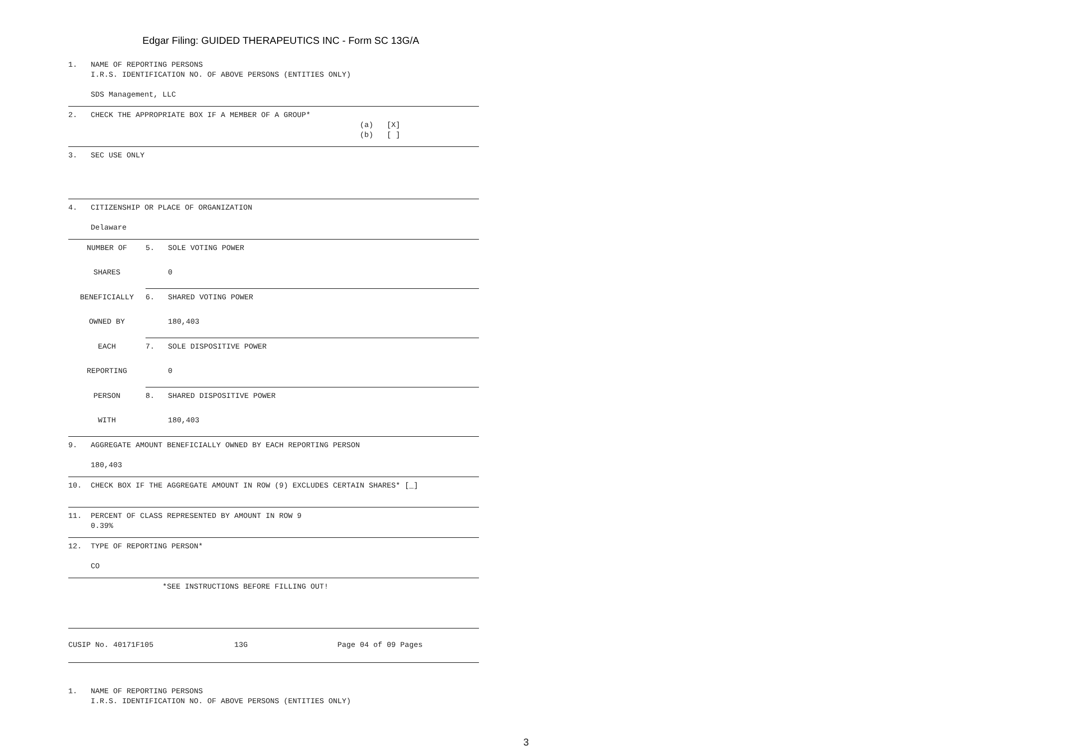Edgar Filing: GUIDED THERAPEUTICS INC - Form SC 13G/A
1. NAME OF REPORTING PERSONS I.R.S. IDENTIFICATION NO. OF ABOVE PERSONS (ENTITIES ONLY) SDS Management, LLC
2. CHECK THE APPROPRIATE BOX IF A MEMBER OF A GROUP* (a) [X] (b) [ ]
3. SEC USE ONLY
4. CITIZENSHIP OR PLACE OF ORGANIZATION Delaware
| NUMBER OF | 5. SOLE VOTING POWER |
| SHARES | 0 |
| BENEFICIALLY | 6. SHARED VOTING POWER |
| OWNED BY | 180,403 |
| EACH | 7. SOLE DISPOSITIVE POWER |
| REPORTING | 0 |
| PERSON | 8. SHARED DISPOSITIVE POWER |
| WITH | 180,403 |
9. AGGREGATE AMOUNT BENEFICIALLY OWNED BY EACH REPORTING PERSON 180,403
10. CHECK BOX IF THE AGGREGATE AMOUNT IN ROW (9) EXCLUDES CERTAIN SHARES* [_]
11. PERCENT OF CLASS REPRESENTED BY AMOUNT IN ROW 9 0.39%
12. TYPE OF REPORTING PERSON* CO
*SEE INSTRUCTIONS BEFORE FILLING OUT!
CUSIP No. 40171F105 13G Page 04 of 09 Pages
1. NAME OF REPORTING PERSONS I.R.S. IDENTIFICATION NO. OF ABOVE PERSONS (ENTITIES ONLY)
3